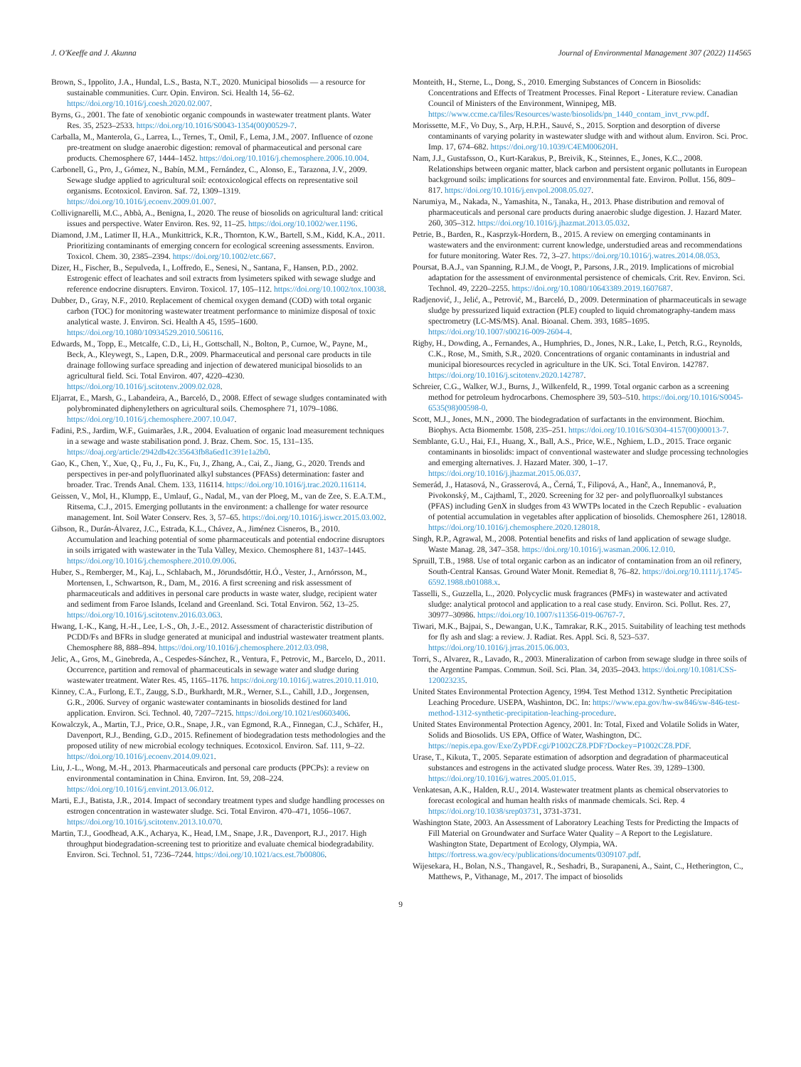J. O'Keeffe and J. Akunna Journal of Environmental Management 307 (2022) 114565
Brown, S., Ippolito, J.A., Hundal, L.S., Basta, N.T., 2020. Municipal biosolids — a resource for sustainable communities. Curr. Opin. Environ. Sci. Health 14, 56–62. https://doi.org/10.1016/j.coesh.2020.02.007.
Byrns, G., 2001. The fate of xenobiotic organic compounds in wastewater treatment plants. Water Res. 35, 2523–2533. https://doi.org/10.1016/S0043-1354(00)00529-7.
Carballa, M., Manterola, G., Larrea, L., Ternes, T., Omil, F., Lema, J.M., 2007. Influence of ozone pre-treatment on sludge anaerobic digestion: removal of pharmaceutical and personal care products. Chemosphere 67, 1444–1452. https://doi.org/10.1016/j.chemosphere.2006.10.004.
Carbonell, G., Pro, J., Gómez, N., Babín, M.M., Fernández, C., Alonso, E., Tarazona, J.V., 2009. Sewage sludge applied to agricultural soil: ecotoxicological effects on representative soil organisms. Ecotoxicol. Environ. Saf. 72, 1309–1319. https://doi.org/10.1016/j.ecoenv.2009.01.007.
Collivignarelli, M.C., Abbà, A., Benigna, I., 2020. The reuse of biosolids on agricultural land: critical issues and perspective. Water Environ. Res. 92, 11–25. https://doi.org/10.1002/wer.1196.
Diamond, J.M., Latimer II, H.A., Munkittrick, K.R., Thornton, K.W., Bartell, S.M., Kidd, K.A., 2011. Prioritizing contaminants of emerging concern for ecological screening assessments. Environ. Toxicol. Chem. 30, 2385–2394. https://doi.org/10.1002/etc.667.
Dizer, H., Fischer, B., Sepulveda, I., Loffredo, E., Senesi, N., Santana, F., Hansen, P.D., 2002. Estrogenic effect of leachates and soil extracts from lysimeters spiked with sewage sludge and reference endocrine disrupters. Environ. Toxicol. 17, 105–112. https://doi.org/10.1002/tox.10038.
Dubber, D., Gray, N.F., 2010. Replacement of chemical oxygen demand (COD) with total organic carbon (TOC) for monitoring wastewater treatment performance to minimize disposal of toxic analytical waste. J. Environ. Sci. Health A 45, 1595–1600. https://doi.org/10.1080/10934529.2010.506116.
Edwards, M., Topp, E., Metcalfe, C.D., Li, H., Gottschall, N., Bolton, P., Curnoe, W., Payne, M., Beck, A., Kleywegt, S., Lapen, D.R., 2009. Pharmaceutical and personal care products in tile drainage following surface spreading and injection of dewatered municipal biosolids to an agricultural field. Sci. Total Environ. 407, 4220–4230. https://doi.org/10.1016/j.scitotenv.2009.02.028.
Eljarrat, E., Marsh, G., Labandeira, A., Barceló, D., 2008. Effect of sewage sludges contaminated with polybrominated diphenylethers on agricultural soils. Chemosphere 71, 1079–1086. https://doi.org/10.1016/j.chemosphere.2007.10.047.
Fadini, P.S., Jardim, W.F., Guimarães, J.R., 2004. Evaluation of organic load measurement techniques in a sewage and waste stabilisation pond. J. Braz. Chem. Soc. 15, 131–135. https://doaj.org/article/2942db42c35643fb8a6ed1c391e1a2b0.
Gao, K., Chen, Y., Xue, Q., Fu, J., Fu, K., Fu, J., Zhang, A., Cai, Z., Jiang, G., 2020. Trends and perspectives in per-and polyfluorinated alkyl substances (PFASs) determination: faster and broader. Trac. Trends Anal. Chem. 133, 116114. https://doi.org/10.1016/j.trac.2020.116114.
Geissen, V., Mol, H., Klumpp, E., Umlauf, G., Nadal, M., van der Ploeg, M., van de Zee, S. E.A.T.M., Ritsema, C.J., 2015. Emerging pollutants in the environment: a challenge for water resource management. Int. Soil Water Conserv. Res. 3, 57–65. https://doi.org/10.1016/j.iswcr.2015.03.002.
Gibson, R., Durán-Álvarez, J.C., Estrada, K.L., Chávez, A., Jiménez Cisneros, B., 2010. Accumulation and leaching potential of some pharmaceuticals and potential endocrine disruptors in soils irrigated with wastewater in the Tula Valley, Mexico. Chemosphere 81, 1437–1445. https://doi.org/10.1016/j.chemosphere.2010.09.006.
Huber, S., Remberger, M., Kaj, L., Schlabach, M., Jörundsdóttir, H.Ó., Vester, J., Arnórsson, M., Mortensen, I., Schwartson, R., Dam, M., 2016. A first screening and risk assessment of pharmaceuticals and additives in personal care products in waste water, sludge, recipient water and sediment from Faroe Islands, Iceland and Greenland. Sci. Total Environ. 562, 13–25. https://doi.org/10.1016/j.scitotenv.2016.03.063.
Hwang, I.-K., Kang, H.-H., Lee, I.-S., Oh, J.-E., 2012. Assessment of characteristic distribution of PCDD/Fs and BFRs in sludge generated at municipal and industrial wastewater treatment plants. Chemosphere 88, 888–894. https://doi.org/10.1016/j.chemosphere.2012.03.098.
Jelic, A., Gros, M., Ginebreda, A., Cespedes-Sánchez, R., Ventura, F., Petrovic, M., Barcelo, D., 2011. Occurrence, partition and removal of pharmaceuticals in sewage water and sludge during wastewater treatment. Water Res. 45, 1165–1176. https://doi.org/10.1016/j.watres.2010.11.010.
Kinney, C.A., Furlong, E.T., Zaugg, S.D., Burkhardt, M.R., Werner, S.L., Cahill, J.D., Jorgensen, G.R., 2006. Survey of organic wastewater contaminants in biosolids destined for land application. Environ. Sci. Technol. 40, 7207–7215. https://doi.org/10.1021/es0603406.
Kowalczyk, A., Martin, T.J., Price, O.R., Snape, J.R., van Egmond, R.A., Finnegan, C.J., Schäfer, H., Davenport, R.J., Bending, G.D., 2015. Refinement of biodegradation tests methodologies and the proposed utility of new microbial ecology techniques. Ecotoxicol. Environ. Saf. 111, 9–22. https://doi.org/10.1016/j.ecoenv.2014.09.021.
Liu, J.-L., Wong, M.-H., 2013. Pharmaceuticals and personal care products (PPCPs): a review on environmental contamination in China. Environ. Int. 59, 208–224. https://doi.org/10.1016/j.envint.2013.06.012.
Marti, E.J., Batista, J.R., 2014. Impact of secondary treatment types and sludge handling processes on estrogen concentration in wastewater sludge. Sci. Total Environ. 470–471, 1056–1067. https://doi.org/10.1016/j.scitotenv.2013.10.070.
Martin, T.J., Goodhead, A.K., Acharya, K., Head, I.M., Snape, J.R., Davenport, R.J., 2017. High throughput biodegradation-screening test to prioritize and evaluate chemical biodegradability. Environ. Sci. Technol. 51, 7236–7244. https://doi.org/10.1021/acs.est.7b00806.
Monteith, H., Sterne, L., Dong, S., 2010. Emerging Substances of Concern in Biosolids: Concentrations and Effects of Treatment Processes. Final Report - Literature review. Canadian Council of Ministers of the Environment, Winnipeg, MB. https://www.ccme.ca/files/Resources/waste/biosolids/pn_1440_contam_invt_rvw.pdf.
Morissette, M.F., Vo Duy, S., Arp, H.P.H., Sauvé, S., 2015. Sorption and desorption of diverse contaminants of varying polarity in wastewater sludge with and without alum. Environ. Sci. Proc. Imp. 17, 674–682. https://doi.org/10.1039/C4EM00620H.
Nam, J.J., Gustafsson, O., Kurt-Karakus, P., Breivik, K., Steinnes, E., Jones, K.C., 2008. Relationships between organic matter, black carbon and persistent organic pollutants in European background soils: implications for sources and environmental fate. Environ. Pollut. 156, 809–817. https://doi.org/10.1016/j.envpol.2008.05.027.
Narumiya, M., Nakada, N., Yamashita, N., Tanaka, H., 2013. Phase distribution and removal of pharmaceuticals and personal care products during anaerobic sludge digestion. J. Hazard Mater. 260, 305–312. https://doi.org/10.1016/j.jhazmat.2013.05.032.
Petrie, B., Barden, R., Kasprzyk-Hordern, B., 2015. A review on emerging contaminants in wastewaters and the environment: current knowledge, understudied areas and recommendations for future monitoring. Water Res. 72, 3–27. https://doi.org/10.1016/j.watres.2014.08.053.
Poursat, B.A.J., van Spanning, R.J.M., de Voogt, P., Parsons, J.R., 2019. Implications of microbial adaptation for the assessment of environmental persistence of chemicals. Crit. Rev. Environ. Sci. Technol. 49, 2220–2255. https://doi.org/10.1080/10643389.2019.1607687.
Radjenović, J., Jelić, A., Petrović, M., Barceló, D., 2009. Determination of pharmaceuticals in sewage sludge by pressurized liquid extraction (PLE) coupled to liquid chromatography-tandem mass spectrometry (LC-MS/MS). Anal. Bioanal. Chem. 393, 1685–1695. https://doi.org/10.1007/s00216-009-2604-4.
Rigby, H., Dowding, A., Fernandes, A., Humphries, D., Jones, N.R., Lake, I., Petch, R.G., Reynolds, C.K., Rose, M., Smith, S.R., 2020. Concentrations of organic contaminants in industrial and municipal bioresources recycled in agriculture in the UK. Sci. Total Environ. 142787. https://doi.org/10.1016/j.scitotenv.2020.142787.
Schreier, C.G., Walker, W.J., Burns, J., Wilkenfeld, R., 1999. Total organic carbon as a screening method for petroleum hydrocarbons. Chemosphere 39, 503–510. https://doi.org/10.1016/S0045-6535(98)00598-0.
Scott, M.J., Jones, M.N., 2000. The biodegradation of surfactants in the environment. Biochim. Biophys. Acta Biomembr. 1508, 235–251. https://doi.org/10.1016/S0304-4157(00)00013-7.
Semblante, G.U., Hai, F.I., Huang, X., Ball, A.S., Price, W.E., Nghiem, L.D., 2015. Trace organic contaminants in biosolids: impact of conventional wastewater and sludge processing technologies and emerging alternatives. J. Hazard Mater. 300, 1–17. https://doi.org/10.1016/j.jhazmat.2015.06.037.
Semerád, J., Hatasová, N., Grasserová, A., Černá, T., Filipová, A., Hanč, A., Innemanová, P., Pivokonský, M., Cajthaml, T., 2020. Screening for 32 per- and polyfluoroalkyl substances (PFAS) including GenX in sludges from 43 WWTPs located in the Czech Republic - evaluation of potential accumulation in vegetables after application of biosolids. Chemosphere 261, 128018. https://doi.org/10.1016/j.chemosphere.2020.128018.
Singh, R.P., Agrawal, M., 2008. Potential benefits and risks of land application of sewage sludge. Waste Manag. 28, 347–358. https://doi.org/10.1016/j.wasman.2006.12.010.
Spruill, T.B., 1988. Use of total organic carbon as an indicator of contamination from an oil refinery, South-Central Kansas. Ground Water Monit. Remediat 8, 76–82. https://doi.org/10.1111/j.1745-6592.1988.tb01088.x.
Tasselli, S., Guzzella, L., 2020. Polycyclic musk fragrances (PMFs) in wastewater and activated sludge: analytical protocol and application to a real case study. Environ. Sci. Pollut. Res. 27, 30977–30986. https://doi.org/10.1007/s11356-019-06767-7.
Tiwari, M.K., Bajpai, S., Dewangan, U.K., Tamrakar, R.K., 2015. Suitability of leaching test methods for fly ash and slag: a review. J. Radiat. Res. Appl. Sci. 8, 523–537. https://doi.org/10.1016/j.jrras.2015.06.003.
Torri, S., Alvarez, R., Lavado, R., 2003. Mineralization of carbon from sewage sludge in three soils of the Argentine Pampas. Commun. Soil. Sci. Plan. 34, 2035–2043. https://doi.org/10.1081/CSS-120023235.
United States Environmental Protection Agency, 1994. Test Method 1312. Synthetic Precipitation Leaching Procedure. USEPA, Washinton, DC. In: https://www.epa.gov/hw-sw846/sw-846-test-method-1312-synthetic-precipitation-leaching-procedure.
United States Environmental Protection Agency, 2001. In: Total, Fixed and Volatile Solids in Water, Solids and Biosolids. US EPA, Office of Water, Washington, DC. https://nepis.epa.gov/Exe/ZyPDF.cgi/P1002CZ8.PDF?Dockey=P1002CZ8.PDF.
Urase, T., Kikuta, T., 2005. Separate estimation of adsorption and degradation of pharmaceutical substances and estrogens in the activated sludge process. Water Res. 39, 1289–1300. https://doi.org/10.1016/j.watres.2005.01.015.
Venkatesan, A.K., Halden, R.U., 2014. Wastewater treatment plants as chemical observatories to forecast ecological and human health risks of manmade chemicals. Sci. Rep. 4 https://doi.org/10.1038/srep03731, 3731-3731.
Washington State, 2003. An Assessment of Laboratory Leaching Tests for Predicting the Impacts of Fill Material on Groundwater and Surface Water Quality – A Report to the Legislature. Washington State, Department of Ecology, Olympia, WA. https://fortress.wa.gov/ecy/publications/documents/0309107.pdf.
Wijesekara, H., Bolan, N.S., Thangavel, R., Seshadri, B., Surapaneni, A., Saint, C., Hetherington, C., Matthews, P., Vithanage, M., 2017. The impact of biosolids
9